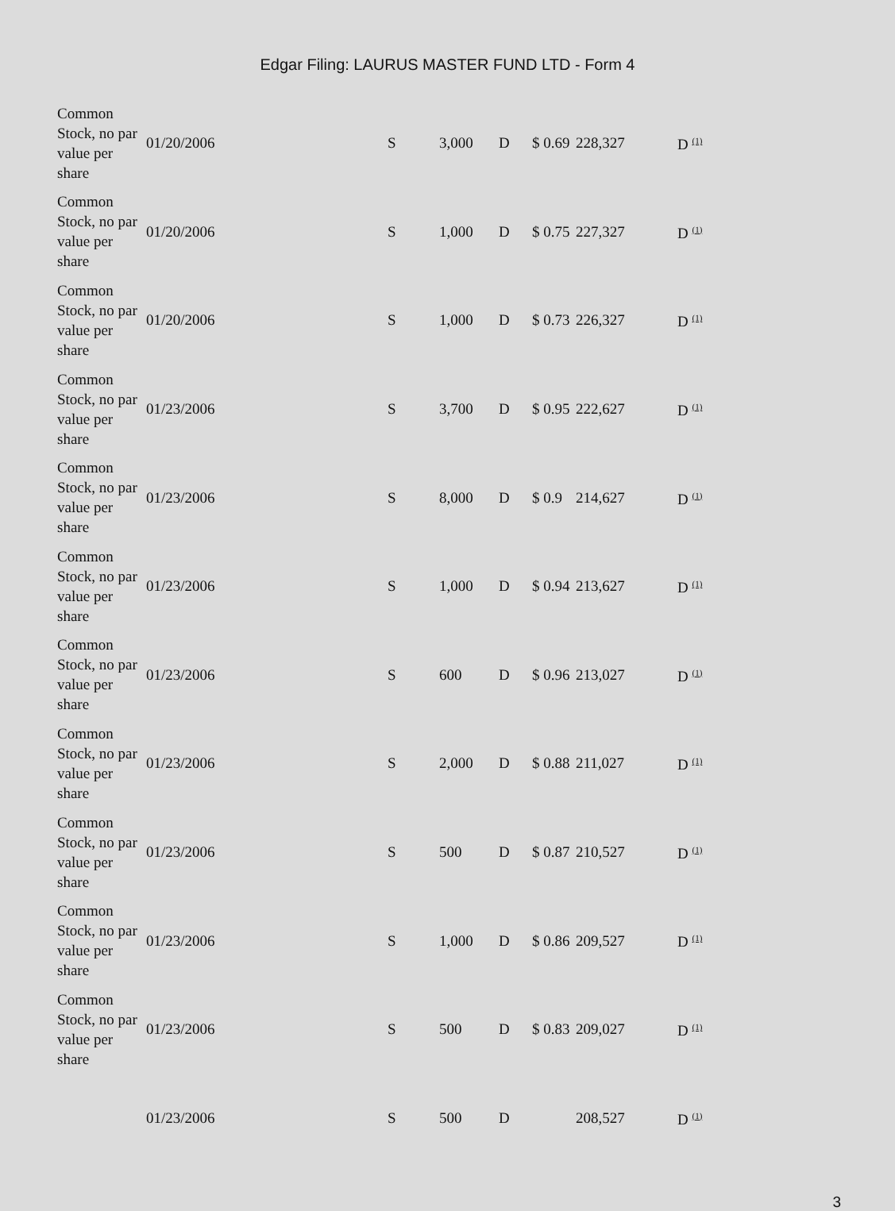Edgar Filing: LAURUS MASTER FUND LTD - Form 4
| Common Stock, no par value per share | 01/20/2006 | S | 3,000 | D | $ 0.69 | 228,327 | D <sup>(1)</sup> |
| Common Stock, no par value per share | 01/20/2006 | S | 1,000 | D | $ 0.75 | 227,327 | D <sup>(1)</sup> |
| Common Stock, no par value per share | 01/20/2006 | S | 1,000 | D | $ 0.73 | 226,327 | D <sup>(1)</sup> |
| Common Stock, no par value per share | 01/23/2006 | S | 3,700 | D | $ 0.95 | 222,627 | D <sup>(1)</sup> |
| Common Stock, no par value per share | 01/23/2006 | S | 8,000 | D | $ 0.9 | 214,627 | D <sup>(1)</sup> |
| Common Stock, no par value per share | 01/23/2006 | S | 1,000 | D | $ 0.94 | 213,627 | D <sup>(1)</sup> |
| Common Stock, no par value per share | 01/23/2006 | S | 600 | D | $ 0.96 | 213,027 | D <sup>(1)</sup> |
| Common Stock, no par value per share | 01/23/2006 | S | 2,000 | D | $ 0.88 | 211,027 | D <sup>(1)</sup> |
| Common Stock, no par value per share | 01/23/2006 | S | 500 | D | $ 0.87 | 210,527 | D <sup>(1)</sup> |
| Common Stock, no par value per share | 01/23/2006 | S | 1,000 | D | $ 0.86 | 209,527 | D <sup>(1)</sup> |
| Common Stock, no par value per share | 01/23/2006 | S | 500 | D | $ 0.83 | 209,027 | D <sup>(1)</sup> |
| | 01/23/2006 | S | 500 | D | | 208,527 | D <sup>(1)</sup> |
3